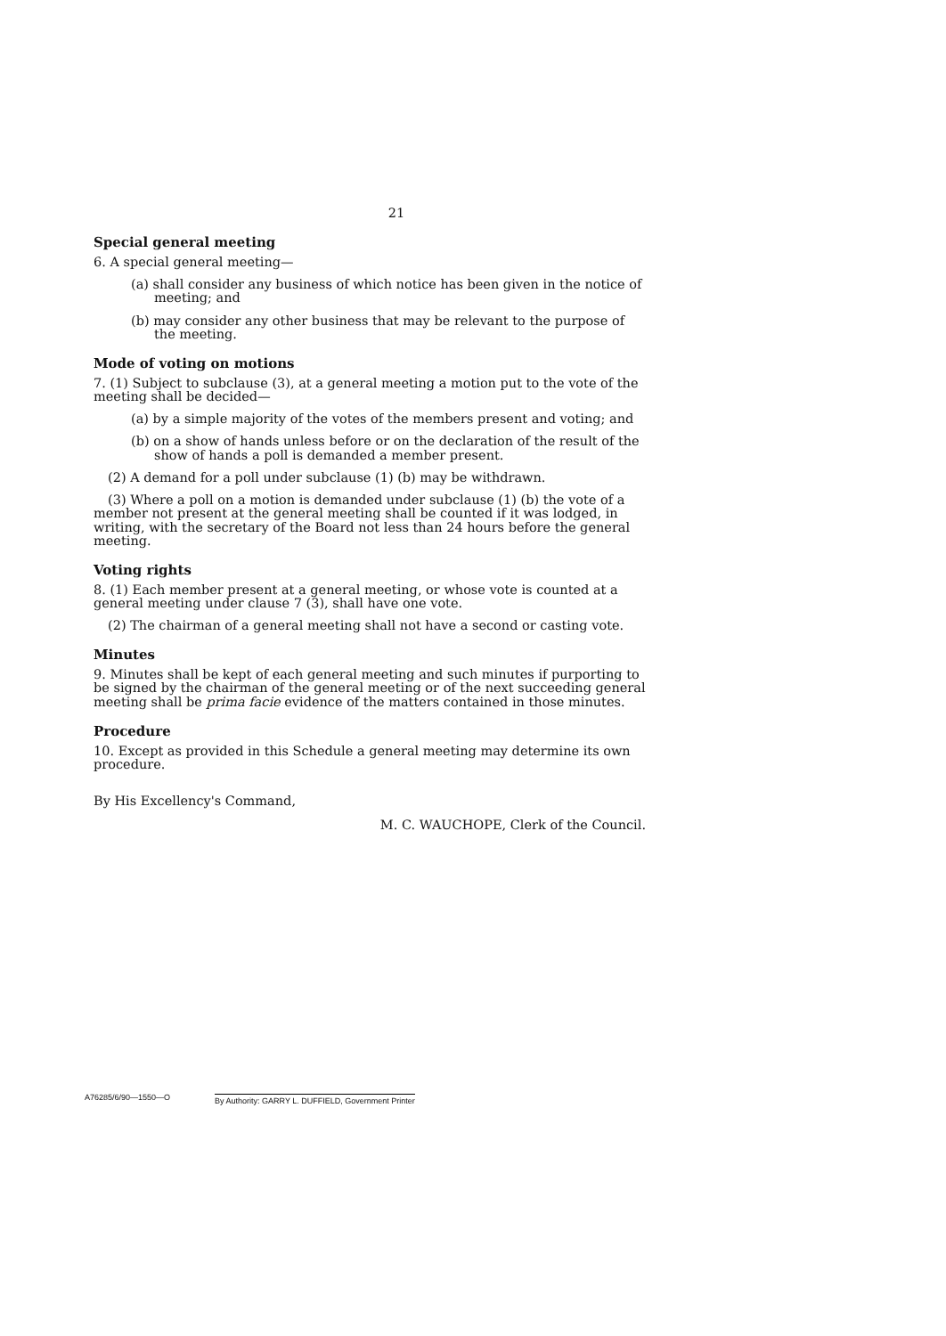21
Special general meeting
6. A special general meeting—
(a) shall consider any business of which notice has been given in the notice of meeting; and
(b) may consider any other business that may be relevant to the purpose of the meeting.
Mode of voting on motions
7. (1) Subject to subclause (3), at a general meeting a motion put to the vote of the meeting shall be decided—
(a) by a simple majority of the votes of the members present and voting; and
(b) on a show of hands unless before or on the declaration of the result of the show of hands a poll is demanded a member present.
(2) A demand for a poll under subclause (1) (b) may be withdrawn.
(3) Where a poll on a motion is demanded under subclause (1) (b) the vote of a member not present at the general meeting shall be counted if it was lodged, in writing, with the secretary of the Board not less than 24 hours before the general meeting.
Voting rights
8. (1) Each member present at a general meeting, or whose vote is counted at a general meeting under clause 7 (3), shall have one vote.
(2) The chairman of a general meeting shall not have a second or casting vote.
Minutes
9. Minutes shall be kept of each general meeting and such minutes if purporting to be signed by the chairman of the general meeting or of the next succeeding general meeting shall be prima facie evidence of the matters contained in those minutes.
Procedure
10. Except as provided in this Schedule a general meeting may determine its own procedure.
By His Excellency's Command,
M. C. WAUCHOPE, Clerk of the Council.
A76285/6/90—1550—O By Authority: GARRY L. DUFFIELD, Government Printer